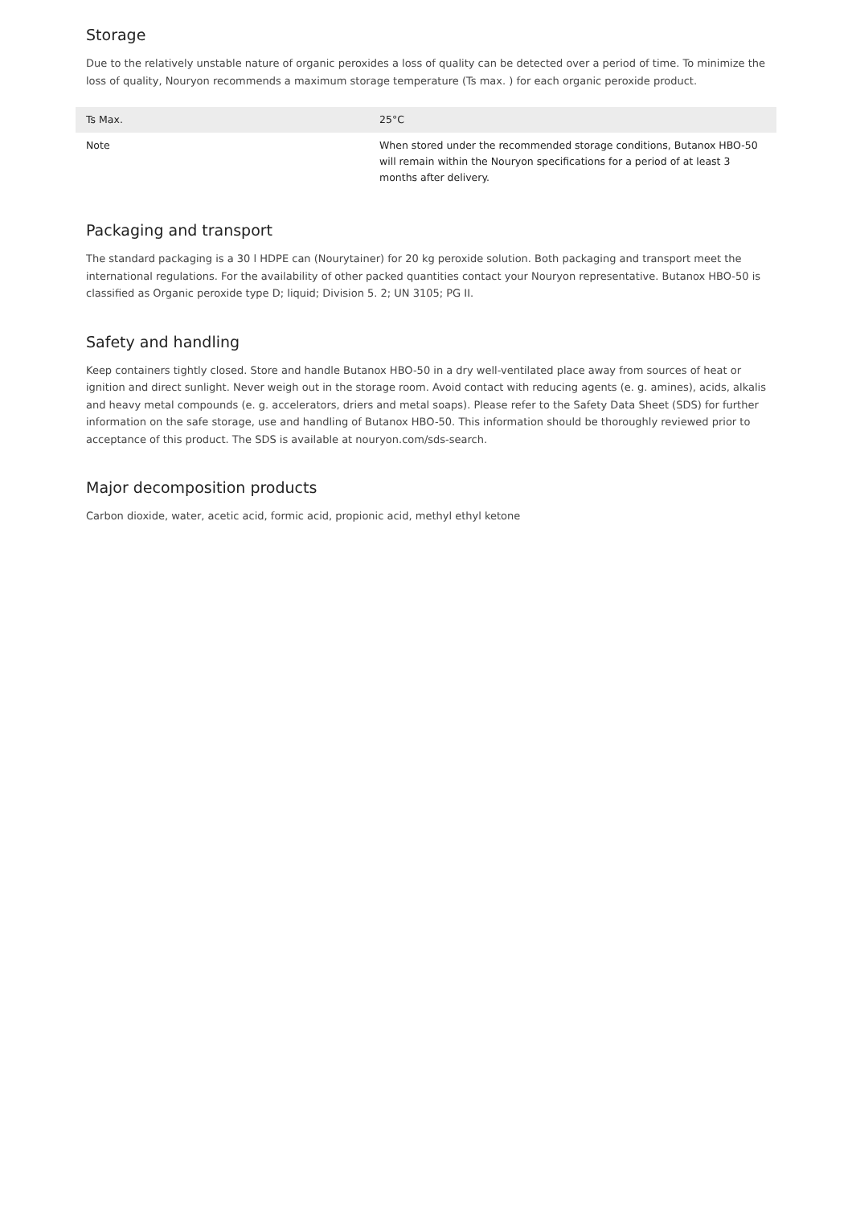Storage
Due to the relatively unstable nature of organic peroxides a loss of quality can be detected over a period of time. To minimize the loss of quality, Nouryon recommends a maximum storage temperature (Ts max. ) for each organic peroxide product.
| Ts Max. | 25°C |
| Note | When stored under the recommended storage conditions, Butanox HBO-50 will remain within the Nouryon specifications for a period of at least 3 months after delivery. |
Packaging and transport
The standard packaging is a 30 l HDPE can (Nourytainer) for 20 kg peroxide solution. Both packaging and transport meet the international regulations. For the availability of other packed quantities contact your Nouryon representative. Butanox HBO-50 is classified as Organic peroxide type D; liquid; Division 5. 2; UN 3105; PG II.
Safety and handling
Keep containers tightly closed. Store and handle Butanox HBO-50 in a dry well-ventilated place away from sources of heat or ignition and direct sunlight. Never weigh out in the storage room. Avoid contact with reducing agents (e. g. amines), acids, alkalis and heavy metal compounds (e. g. accelerators, driers and metal soaps). Please refer to the Safety Data Sheet (SDS) for further information on the safe storage, use and handling of Butanox HBO-50. This information should be thoroughly reviewed prior to acceptance of this product. The SDS is available at nouryon.com/sds-search.
Major decomposition products
Carbon dioxide, water, acetic acid, formic acid, propionic acid, methyl ethyl ketone